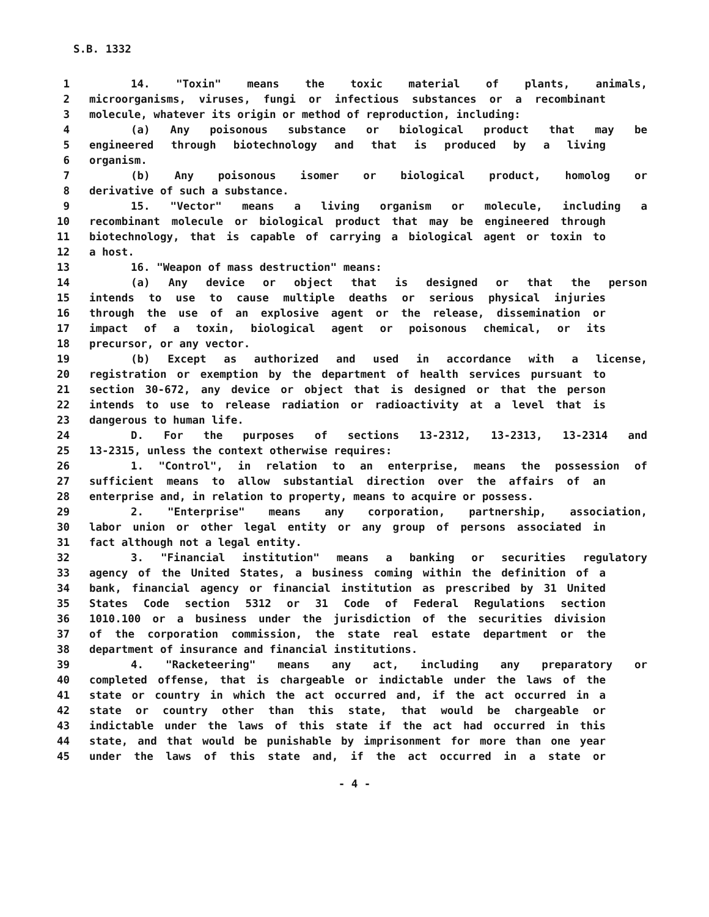S.B. 1332
1 14. "Toxin" means the toxic material of plants, animals,
2 microorganisms, viruses, fungi or infectious substances or a recombinant
3 molecule, whatever its origin or method of reproduction, including:
4 (a) Any poisonous substance or biological product that may be
5 engineered through biotechnology and that is produced by a living
6 organism.
7 (b) Any poisonous isomer or biological product, homolog or
8 derivative of such a substance.
9 15. "Vector" means a living organism or molecule, including a
10 recombinant molecule or biological product that may be engineered through
11 biotechnology, that is capable of carrying a biological agent or toxin to
12 a host.
13 16. "Weapon of mass destruction" means:
14 (a) Any device or object that is designed or that the person
15 intends to use to cause multiple deaths or serious physical injuries
16 through the use of an explosive agent or the release, dissemination or
17 impact of a toxin, biological agent or poisonous chemical, or its
18 precursor, or any vector.
19 (b) Except as authorized and used in accordance with a license,
20 registration or exemption by the department of health services pursuant to
21 section 30-672, any device or object that is designed or that the person
22 intends to use to release radiation or radioactivity at a level that is
23 dangerous to human life.
24 D. For the purposes of sections 13-2312, 13-2313, 13-2314 and
25 13-2315, unless the context otherwise requires:
26 1. "Control", in relation to an enterprise, means the possession of
27 sufficient means to allow substantial direction over the affairs of an
28 enterprise and, in relation to property, means to acquire or possess.
29 2. "Enterprise" means any corporation, partnership, association,
30 labor union or other legal entity or any group of persons associated in
31 fact although not a legal entity.
32 3. "Financial institution" means a banking or securities regulatory
33 agency of the United States, a business coming within the definition of a
34 bank, financial agency or financial institution as prescribed by 31 United
35 States Code section 5312 or 31 Code of Federal Regulations section
36 1010.100 or a business under the jurisdiction of the securities division
37 of the corporation commission, the state real estate department or the
38 department of insurance and financial institutions.
39 4. "Racketeering" means any act, including any preparatory or
40 completed offense, that is chargeable or indictable under the laws of the
41 state or country in which the act occurred and, if the act occurred in a
42 state or country other than this state, that would be chargeable or
43 indictable under the laws of this state if the act had occurred in this
44 state, and that would be punishable by imprisonment for more than one year
45 under the laws of this state and, if the act occurred in a state or
- 4 -